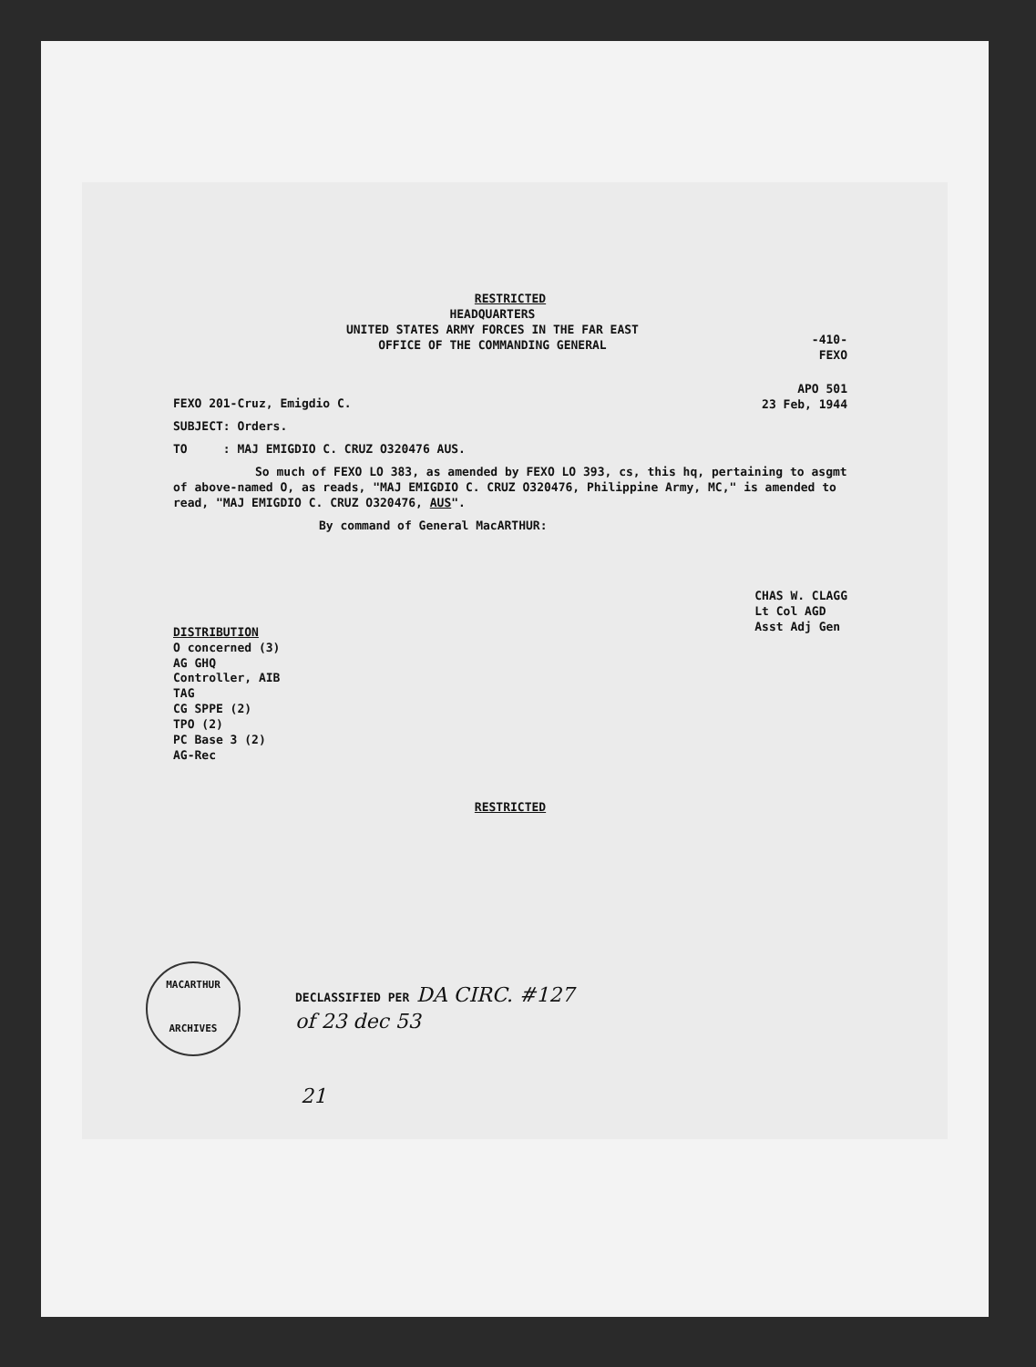RESTRICTED
HEADQUARTERS
UNITED STATES ARMY FORCES IN THE FAR EAST
OFFICE OF THE COMMANDING GENERAL
-410-
FEXO
FEXO 201-Cruz, Emigdio C.
APO 501
23 Feb, 1944
SUBJECT: Orders.
TO : MAJ EMIGDIO C. CRUZ O320476 AUS.
So much of FEXO LO 383, as amended by FEXO LO 393, cs, this hq, pertaining to asgmt of above-named O, as reads, "MAJ EMIGDIO C. CRUZ O320476, Philippine Army, MC," is amended to read, "MAJ EMIGDIO C. CRUZ O320476, AUS".
By command of General MacARTHUR:
DISTRIBUTION
O concerned (3)
AG GHQ
Controller, AIB
TAG
CG SPPE (2)
TPO (2)
PC Base 3 (2)
AG-Rec
CHAS W. CLAGG
Lt Col AGD
Asst Adj Gen
RESTRICTED
MACARTHUR
ARCHIVES
DECLASSIFIED PER DA CIRC. #127
of 23 dec 53
21